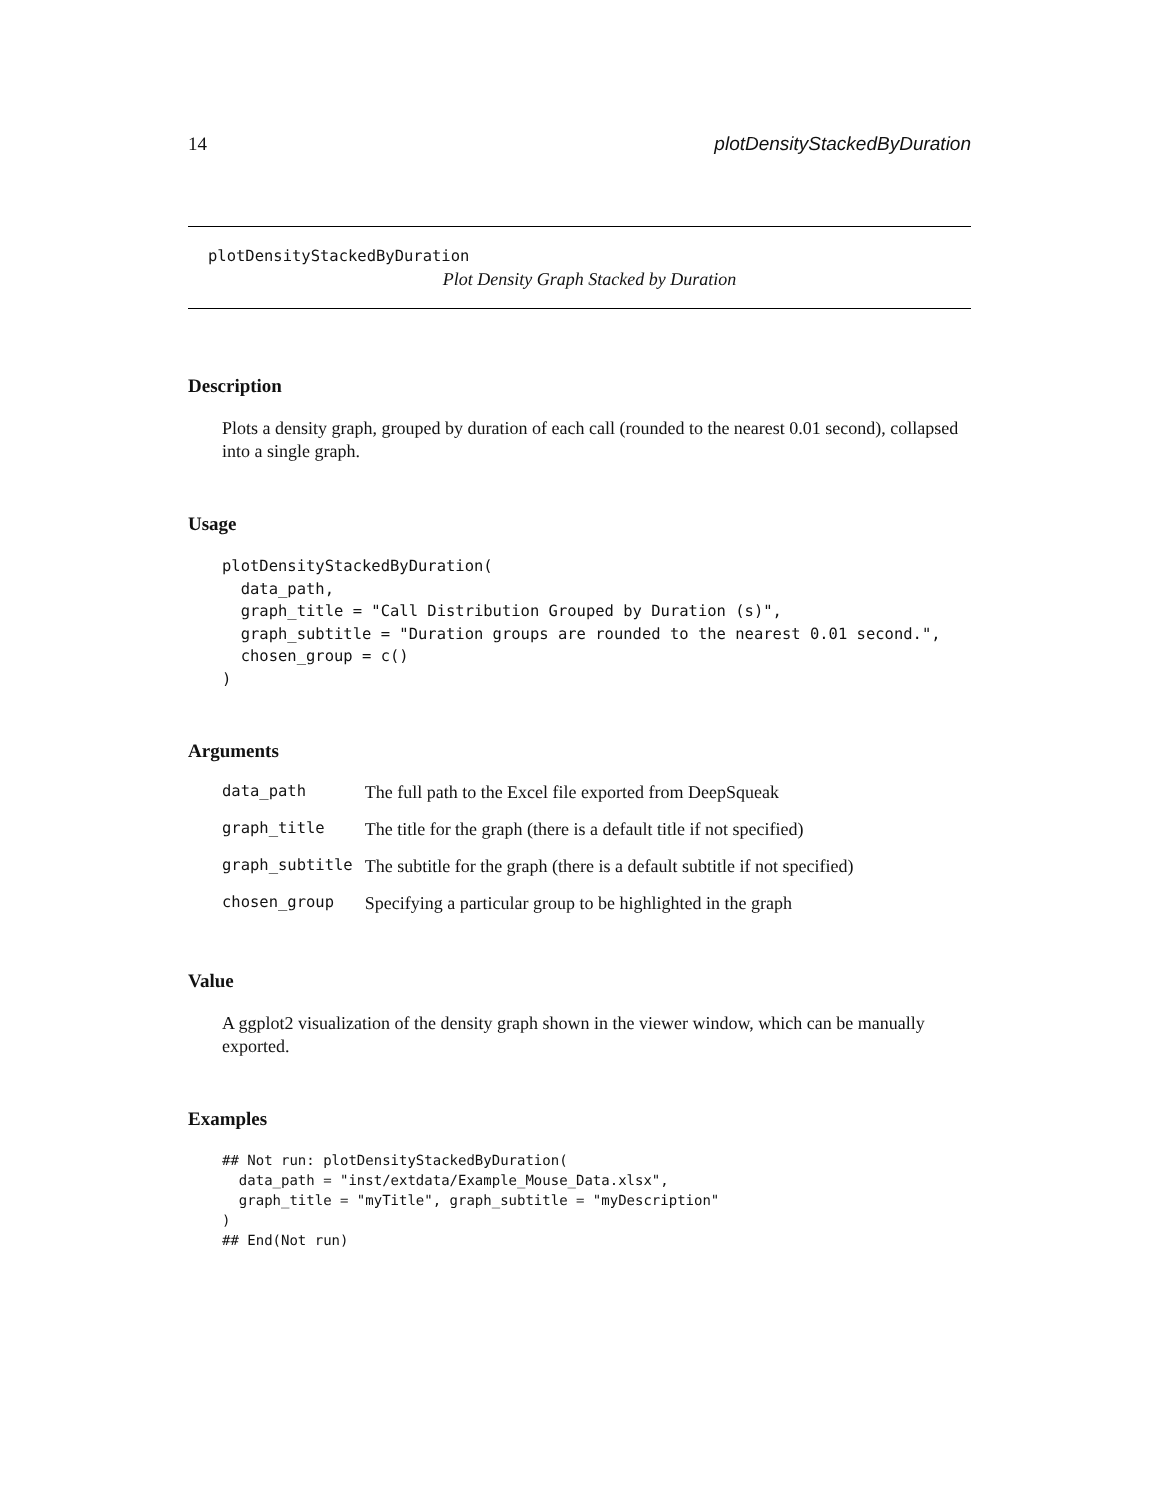14 plotDensityStackedByDuration
plotDensityStackedByDuration
Plot Density Graph Stacked by Duration
Description
Plots a density graph, grouped by duration of each call (rounded to the nearest 0.01 second), collapsed into a single graph.
Usage
plotDensityStackedByDuration(
  data_path,
  graph_title = "Call Distribution Grouped by Duration (s)",
  graph_subtitle = "Duration groups are rounded to the nearest 0.01 second.",
  chosen_group = c()
)
Arguments
| data_path | The full path to the Excel file exported from DeepSqueak |
| graph_title | The title for the graph (there is a default title if not specified) |
| graph_subtitle | The subtitle for the graph (there is a default subtitle if not specified) |
| chosen_group | Specifying a particular group to be highlighted in the graph |
Value
A ggplot2 visualization of the density graph shown in the viewer window, which can be manually exported.
Examples
## Not run: plotDensityStackedByDuration(
  data_path = "inst/extdata/Example_Mouse_Data.xlsx",
  graph_title = "myTitle", graph_subtitle = "myDescription"
)
## End(Not run)